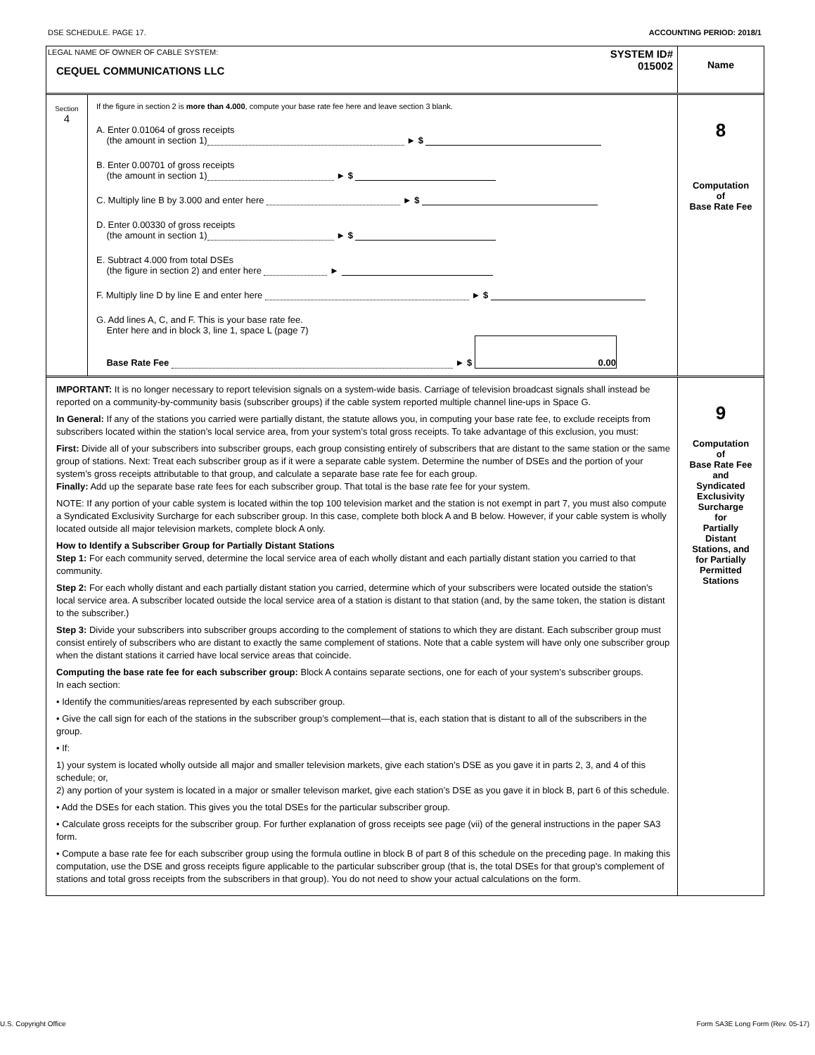DSE SCHEDULE. PAGE 17. ACCOUNTING PERIOD: 2018/1
LEGAL NAME OF OWNER OF CABLE SYSTEM:
CEQUEL COMMUNICATIONS LLC
SYSTEM ID#
015002
Name
Section
4
If the figure in section 2 is more than 4.000, compute your base rate fee here and leave section 3 blank.
A. Enter 0.01064 of gross receipts
(the amount in section 1) ► $
B. Enter 0.00701 of gross receipts
(the amount in section 1) ► $
C. Multiply line B by 3.000 and enter here ► $
D. Enter 0.00330 of gross receipts
(the amount in section 1) ► $
E. Subtract 4.000 from total DSEs
(the figure in section 2) and enter here ►
F. Multiply line D by line E and enter here ► $
G. Add lines A, C, and F. This is your base rate fee.
Enter here and in block 3, line 1, space L (page 7)
Base Rate Fee ► $ 0.00
8
Computation
of
Base Rate Fee
IMPORTANT: It is no longer necessary to report television signals on a system-wide basis. Carriage of television broadcast signals shall instead be reported on a community-by-community basis (subscriber groups) if the cable system reported multiple channel line-ups in Space G.
In General: If any of the stations you carried were partially distant, the statute allows you, in computing your base rate fee, to exclude receipts from subscribers located within the station’s local service area, from your system’s total gross receipts. To take advantage of this exclusion, you must:
First: Divide all of your subscribers into subscriber groups, each group consisting entirely of subscribers that are distant to the same station or the same group of stations. Next: Treat each subscriber group as if it were a separate cable system. Determine the number of DSEs and the portion of your system’s gross receipts attributable to that group, and calculate a separate base rate fee for each group.
Finally: Add up the separate base rate fees for each subscriber group. That total is the base rate fee for your system.
NOTE: If any portion of your cable system is located within the top 100 television market and the station is not exempt in part 7, you must also compute a Syndicated Exclusivity Surcharge for each subscriber group. In this case, complete both block A and B below. However, if your cable system is wholly located outside all major television markets, complete block A only.
How to Identify a Subscriber Group for Partially Distant Stations
Step 1: For each community served, determine the local service area of each wholly distant and each partially distant station you carried to that community.
Step 2: For each wholly distant and each partially distant station you carried, determine which of your subscribers were located outside the station’s local service area. A subscriber located outside the local service area of a station is distant to that station (and, by the same token, the station is distant to the subscriber.)
Step 3: Divide your subscribers into subscriber groups according to the complement of stations to which they are distant. Each subscriber group must consist entirely of subscribers who are distant to exactly the same complement of stations. Note that a cable system will have only one subscriber group when the distant stations it carried have local service areas that coincide.
Computing the base rate fee for each subscriber group: Block A contains separate sections, one for each of your system’s subscriber groups.
In each section:
• Identify the communities/areas represented by each subscriber group.
• Give the call sign for each of the stations in the subscriber group’s complement—that is, each station that is distant to all of the subscribers in the group.
• If:
1) your system is located wholly outside all major and smaller television markets, give each station’s DSE as you gave it in parts 2, 3, and 4 of this schedule; or,
2) any portion of your system is located in a major or smaller televison market, give each station’s DSE as you gave it in block B, part 6 of this schedule.
• Add the DSEs for each station. This gives you the total DSEs for the particular subscriber group.
• Calculate gross receipts for the subscriber group. For further explanation of gross receipts see page (vii) of the general instructions in the paper SA3 form.
• Compute a base rate fee for each subscriber group using the formula outline in block B of part 8 of this schedule on the preceding page. In making this computation, use the DSE and gross receipts figure applicable to the particular subscriber group (that is, the total DSEs for that group's complement of stations and total gross receipts from the subscribers in that group). You do not need to show your actual calculations on the form.
9
Computation
of
Base Rate Fee
and
Syndicated
Exclusivity
Surcharge
for
Partially
Distant
Stations, and
for Partially
Permitted
Stations
U.S. Copyright Office Form SA3E Long Form (Rev. 05-17)